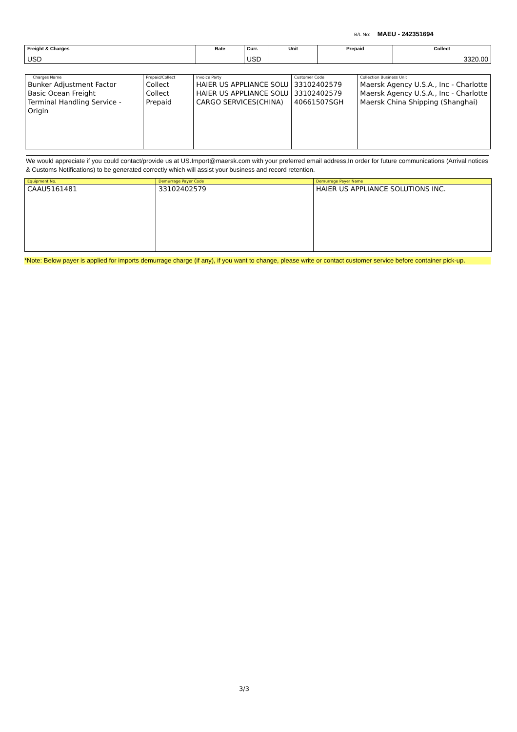B/L No: MAEU - 242351694
| Freight & Charges | Rate | Curr. | Unit | Prepaid | Collect |
| --- | --- | --- | --- | --- | --- |
| USD | | USD | | | 3320.00 |
| Charges Name Bunker Adjustment Factor Basic Ocean Freight Terminal Handling Service - Origin | Prepaid/Collect Collect Collect Prepaid | Invoice Party HAIER US APPLIANCE SOLU HAIER US APPLIANCE SOLU CARGO SERVICES(CHINA) | Customer Code 33102402579 33102402579 40661507SGH | Collection Business Unit Maersk Agency U.S.A., Inc - Charlotte Maersk Agency U.S.A., Inc - Charlotte Maersk China Shipping (Shanghai) |
We would appreciate if you could contact/provide us at US.Import@maersk.com with your preferred email address,In order for future communications (Arrival notices & Customs Notifications) to be generated correctly which will assist your business and record retention.
| Equipment No. | Demurrage Payer Code | Demurrage Payer Name |
| CAAU5161481 | 33102402579 | HAIER US APPLIANCE SOLUTIONS INC. |
*Note: Below payer is applied for imports demurrage charge (if any), if you want to change, please write or contact customer service before container pick-up.
3/3